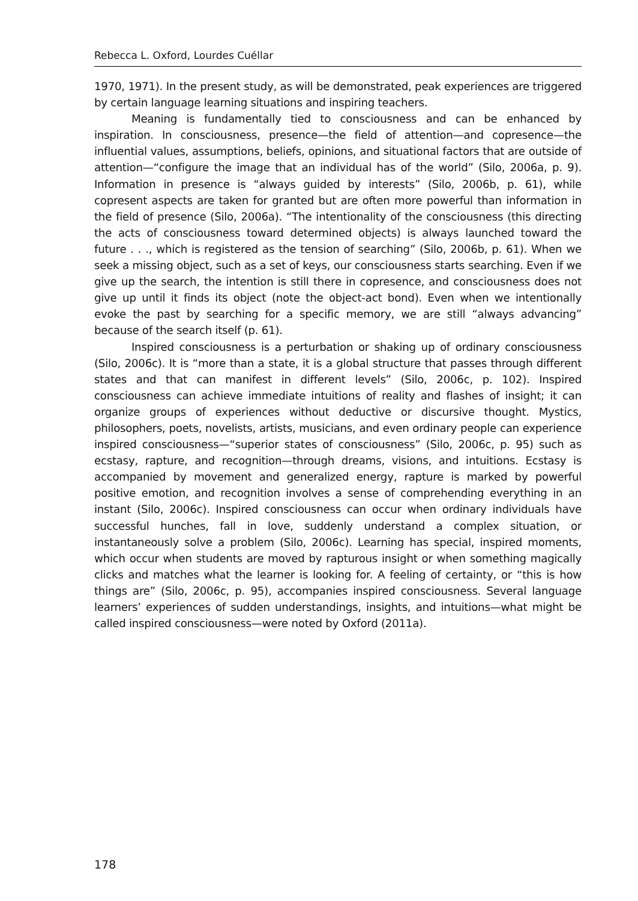Rebecca L. Oxford, Lourdes Cuéllar
1970, 1971). In the present study, as will be demonstrated, peak experiences are triggered by certain language learning situations and inspiring teachers.
Meaning is fundamentally tied to consciousness and can be enhanced by inspiration. In consciousness, presence—the field of attention—and copresence—the influential values, assumptions, beliefs, opinions, and situational factors that are outside of attention—“configure the image that an individual has of the world” (Silo, 2006a, p. 9). Information in presence is “always guided by interests” (Silo, 2006b, p. 61), while copresent aspects are taken for granted but are often more powerful than information in the field of presence (Silo, 2006a). “The intentionality of the consciousness (this directing the acts of consciousness toward determined objects) is always launched toward the future . . ., which is registered as the tension of searching” (Silo, 2006b, p. 61). When we seek a missing object, such as a set of keys, our consciousness starts searching. Even if we give up the search, the intention is still there in copresence, and consciousness does not give up until it finds its object (note the object-act bond). Even when we intentionally evoke the past by searching for a specific memory, we are still “always advancing” because of the search itself (p. 61).
Inspired consciousness is a perturbation or shaking up of ordinary consciousness (Silo, 2006c). It is “more than a state, it is a global structure that passes through different states and that can manifest in different levels” (Silo, 2006c, p. 102). Inspired consciousness can achieve immediate intuitions of reality and flashes of insight; it can organize groups of experiences without deductive or discursive thought. Mystics, philosophers, poets, novelists, artists, musicians, and even ordinary people can experience inspired consciousness—“superior states of consciousness” (Silo, 2006c, p. 95) such as ecstasy, rapture, and recognition—through dreams, visions, and intuitions. Ecstasy is accompanied by movement and generalized energy, rapture is marked by powerful positive emotion, and recognition involves a sense of comprehending everything in an instant (Silo, 2006c). Inspired consciousness can occur when ordinary individuals have successful hunches, fall in love, suddenly understand a complex situation, or instantaneously solve a problem (Silo, 2006c). Learning has special, inspired moments, which occur when students are moved by rapturous insight or when something magically clicks and matches what the learner is looking for. A feeling of certainty, or “this is how things are” (Silo, 2006c, p. 95), accompanies inspired consciousness. Several language learners’ experiences of sudden understandings, insights, and intuitions—what might be called inspired consciousness—were noted by Oxford (2011a).
178